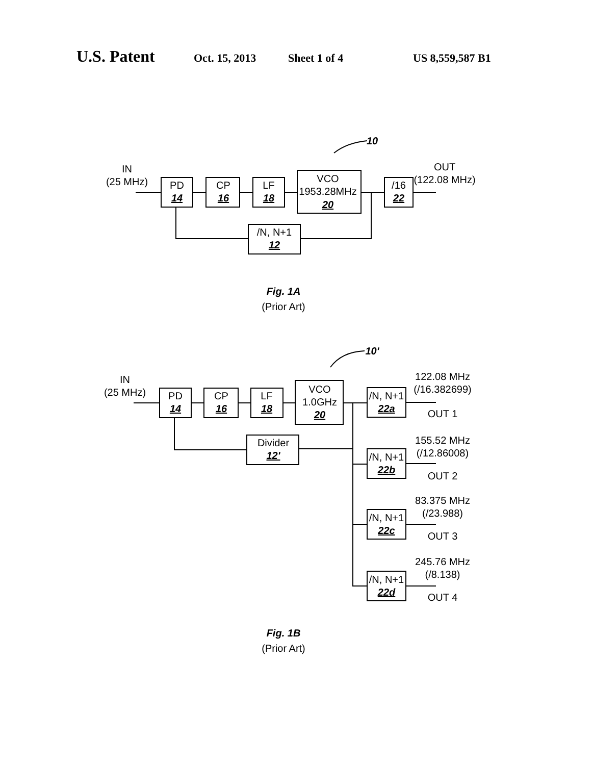U.S. Patent Oct. 15, 2013 Sheet 1 of 4 US 8,559,587 B1
10
IN
(25 MHz)
PD
14
CP
16
LF
18
VCO
1953.28MHz
20
/16
22
OUT
(122.08 MHz)
/N, N+1
12
Fig. 1A
(Prior Art)
10'
IN
(25 MHz)
PD
14
CP
16
LF
18
VCO
1.0GHz
20
Divider
12'
/N, N+1
22a
122.08 MHz
(/16.382699)
OUT 1
/N, N+1
22b
155.52 MHz
(/12.86008)
OUT 2
/N, N+1
22c
83.375 MHz
(/23.988)
OUT 3
/N, N+1
22d
245.76 MHz
(/8.138)
OUT 4
Fig. 1B
(Prior Art)